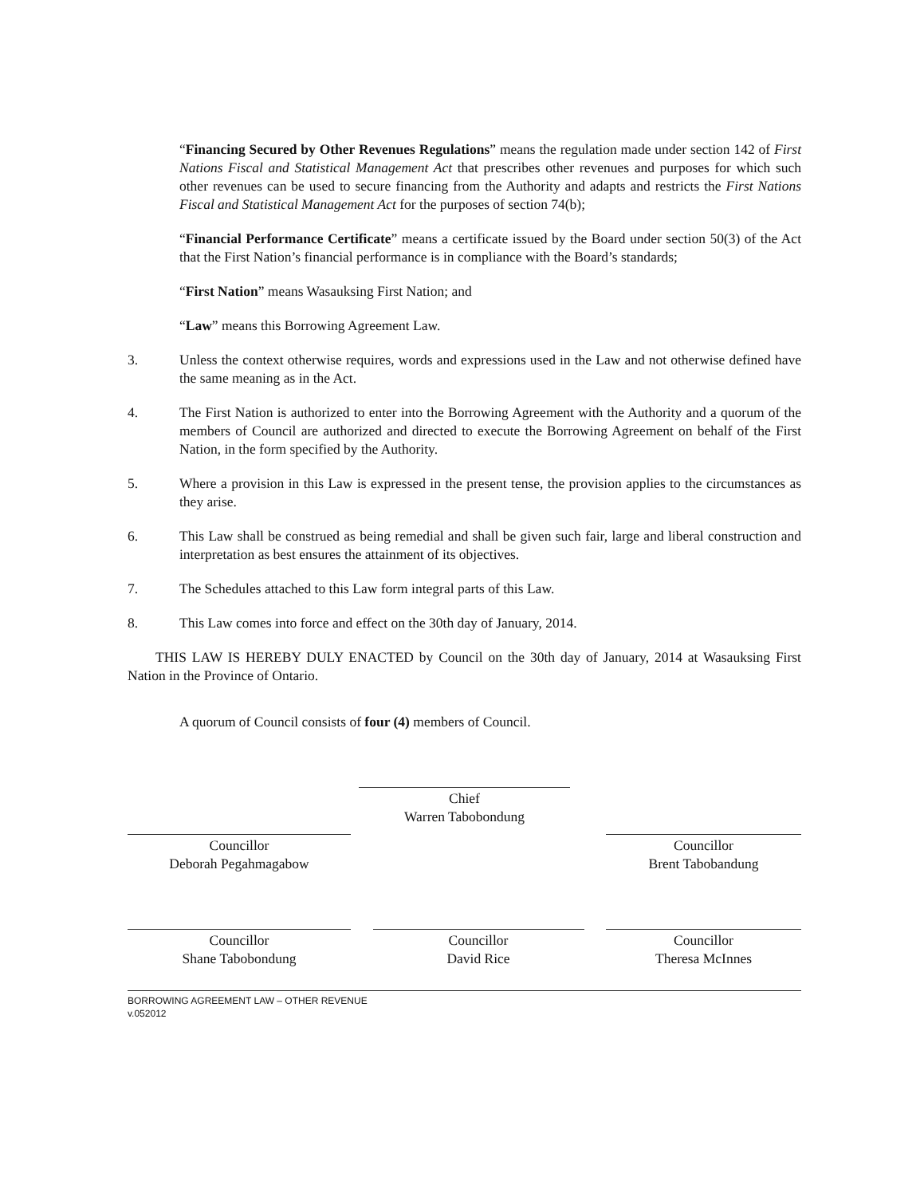“Financing Secured by Other Revenues Regulations” means the regulation made under section 142 of First Nations Fiscal and Statistical Management Act that prescribes other revenues and purposes for which such other revenues can be used to secure financing from the Authority and adapts and restricts the First Nations Fiscal and Statistical Management Act for the purposes of section 74(b);
“Financial Performance Certificate” means a certificate issued by the Board under section 50(3) of the Act that the First Nation’s financial performance is in compliance with the Board’s standards;
“First Nation” means Wasauksing First Nation; and
“Law” means this Borrowing Agreement Law.
3. Unless the context otherwise requires, words and expressions used in the Law and not otherwise defined have the same meaning as in the Act.
4. The First Nation is authorized to enter into the Borrowing Agreement with the Authority and a quorum of the members of Council are authorized and directed to execute the Borrowing Agreement on behalf of the First Nation, in the form specified by the Authority.
5. Where a provision in this Law is expressed in the present tense, the provision applies to the circumstances as they arise.
6. This Law shall be construed as being remedial and shall be given such fair, large and liberal construction and interpretation as best ensures the attainment of its objectives.
7. The Schedules attached to this Law form integral parts of this Law.
8. This Law comes into force and effect on the 30th day of January, 2014.
THIS LAW IS HEREBY DULY ENACTED by Council on the 30th day of January, 2014 at Wasauksing First Nation in the Province of Ontario.
A quorum of Council consists of four (4) members of Council.
Chief
Warren Tabobondung
Councillor
Deborah Pegahmagabow
Councillor
Brent Tabobandung
Councillor
Shane Tabobondung
Councillor
David Rice
Councillor
Theresa McInnes
BORROWING AGREEMENT LAW – OTHER REVENUE
v.052012